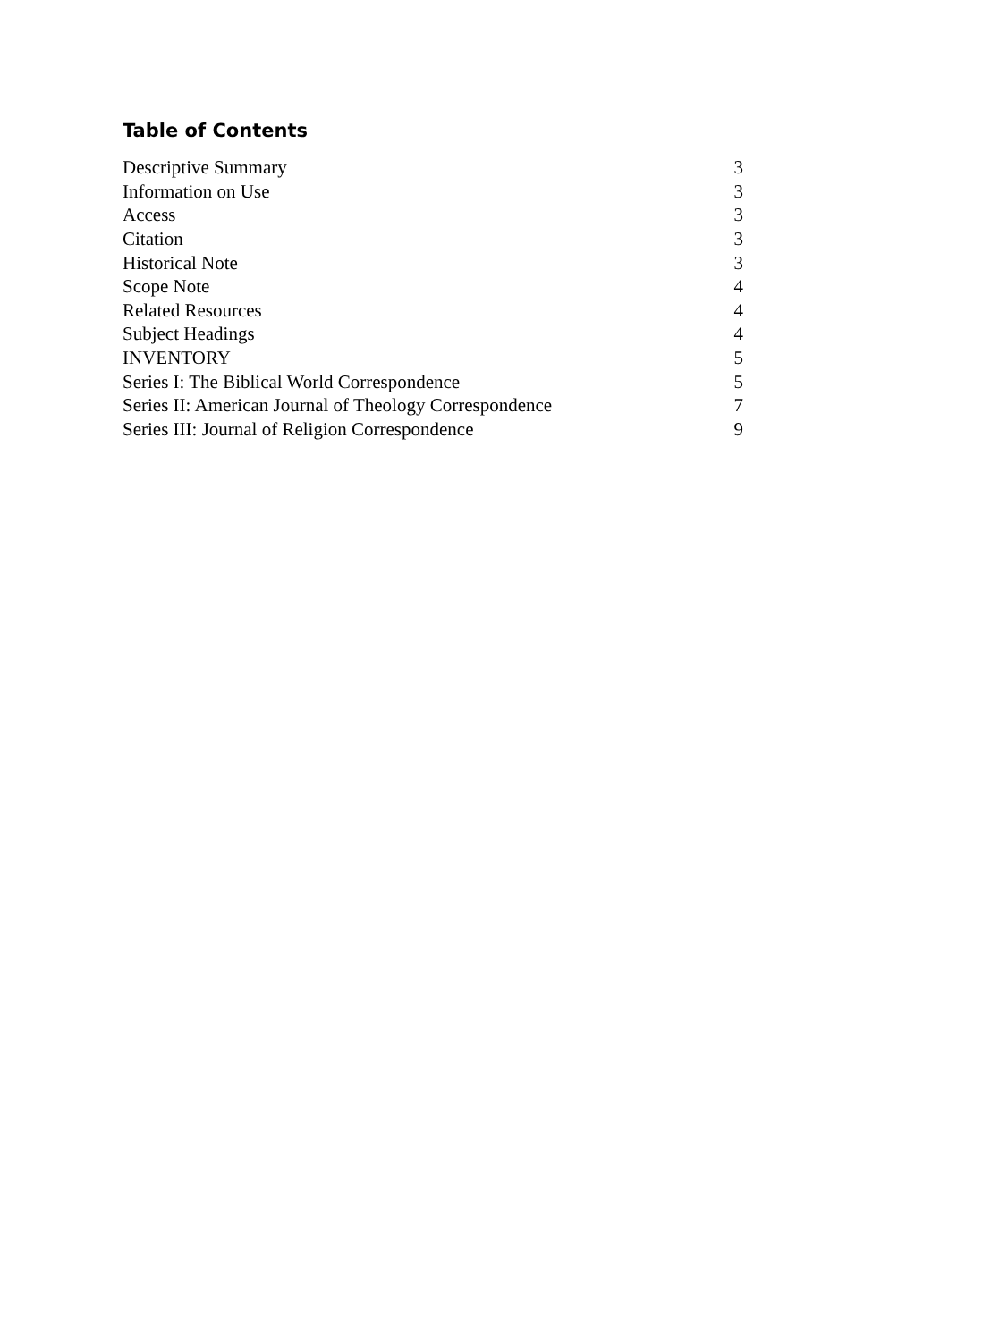Table of Contents
| Descriptive Summary | 3 |
| Information on Use | 3 |
| Access | 3 |
| Citation | 3 |
| Historical Note | 3 |
| Scope Note | 4 |
| Related Resources | 4 |
| Subject Headings | 4 |
| INVENTORY | 5 |
| Series I: The Biblical World Correspondence | 5 |
| Series II: American Journal of Theology Correspondence | 7 |
| Series III: Journal of Religion Correspondence | 9 |